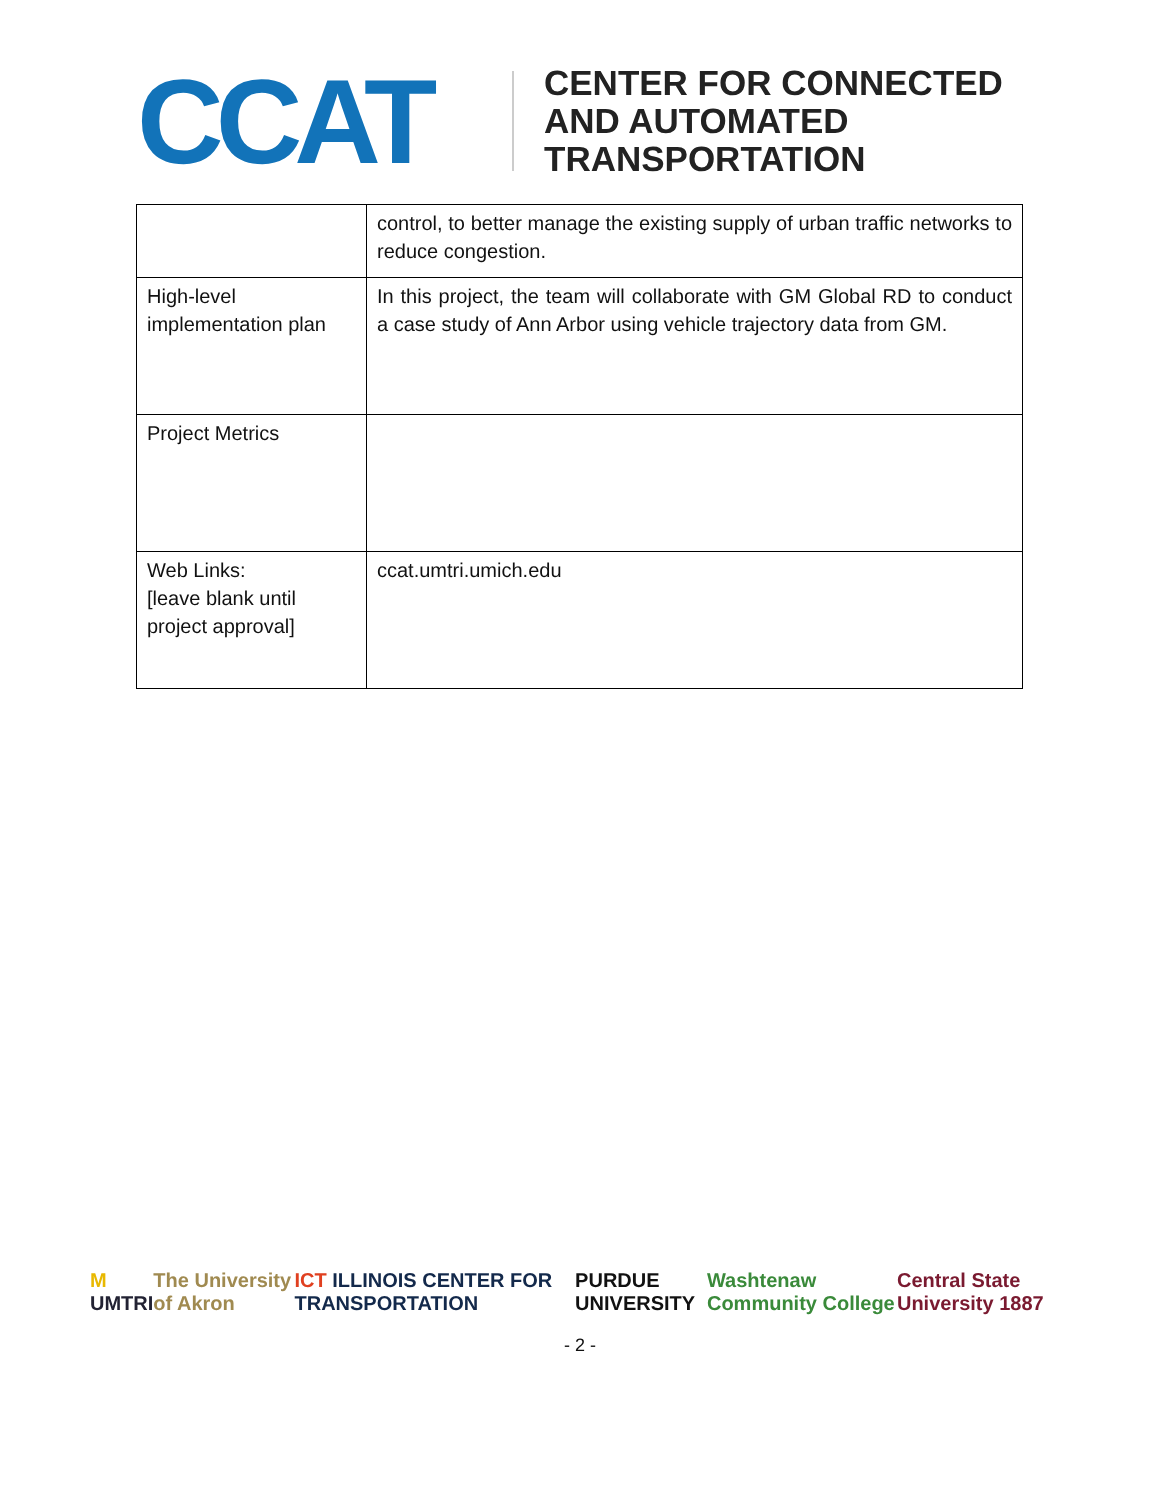CCAT
CENTER FOR CONNECTED
AND AUTOMATED
TRANSPORTATION
| | control, to better manage the existing supply of urban traffic networks to reduce congestion. |
| High-level implementation plan | In this project, the team will collaborate with GM Global RD to conduct a case study of Ann Arbor using vehicle trajectory data from GM. |
| Project Metrics | |
| Web Links: [leave blank until project approval] | ccat.umtri.umich.edu |
M UMTRI The University of Akron ICT ILLINOIS CENTER FOR TRANSPORTATION PURDUE UNIVERSITY Washtenaw Community College Central State University 1887
- 2 -